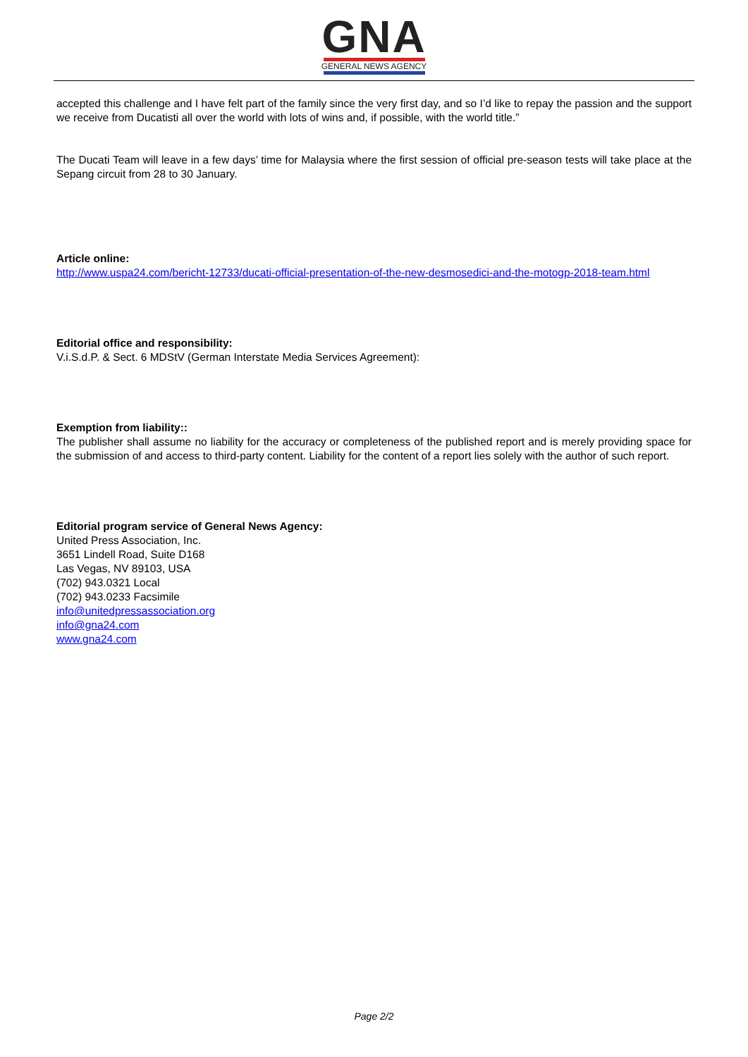GNA
GENERAL NEWS AGENCY
accepted this challenge and I have felt part of the family since the very first day, and so I’d like to repay the passion and the support we receive from Ducatisti all over the world with lots of wins and, if possible, with the world title.”
The Ducati Team will leave in a few days’ time for Malaysia where the first session of official pre-season tests will take place at the Sepang circuit from 28 to 30 January.
Article online:
http://www.uspa24.com/bericht-12733/ducati-official-presentation-of-the-new-desmosedici-and-the-motogp-2018-team.html
Editorial office and responsibility:
V.i.S.d.P. & Sect. 6 MDStV (German Interstate Media Services Agreement):
Exemption from liability::
The publisher shall assume no liability for the accuracy or completeness of the published report and is merely providing space for the submission of and access to third-party content. Liability for the content of a report lies solely with the author of such report.
Editorial program service of General News Agency:
United Press Association, Inc.
3651 Lindell Road, Suite D168
Las Vegas, NV 89103, USA
(702) 943.0321 Local
(702) 943.0233 Facsimile
info@unitedpressassociation.org
info@gna24.com
www.gna24.com
Page 2/2